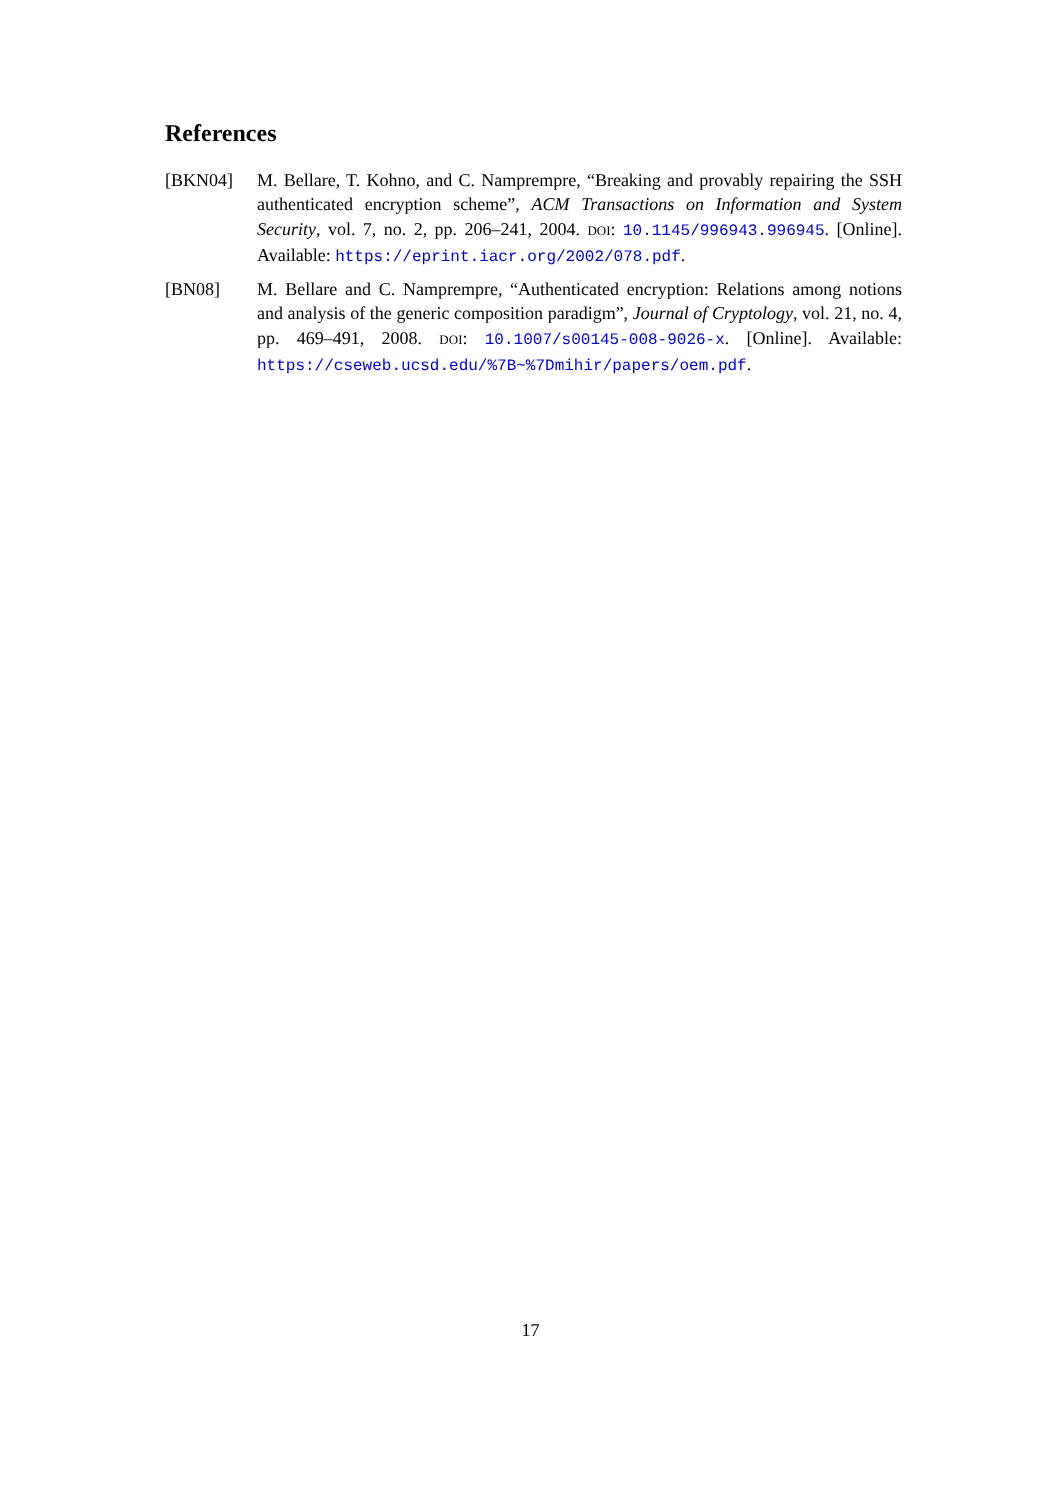References
[BKN04] M. Bellare, T. Kohno, and C. Namprempre, “Breaking and provably repairing the SSH authenticated encryption scheme”, ACM Transactions on Information and System Security, vol. 7, no. 2, pp. 206–241, 2004. DOI: 10.1145/996943.996945. [Online]. Available: https://eprint.iacr.org/2002/078.pdf.
[BN08] M. Bellare and C. Namprempre, “Authenticated encryption: Relations among notions and analysis of the generic composition paradigm”, Journal of Cryptology, vol. 21, no. 4, pp. 469–491, 2008. DOI: 10.1007/s00145-008-9026-x. [Online]. Available: https://cseweb.ucsd.edu/%7B~%7Dmihir/papers/oem.pdf.
17